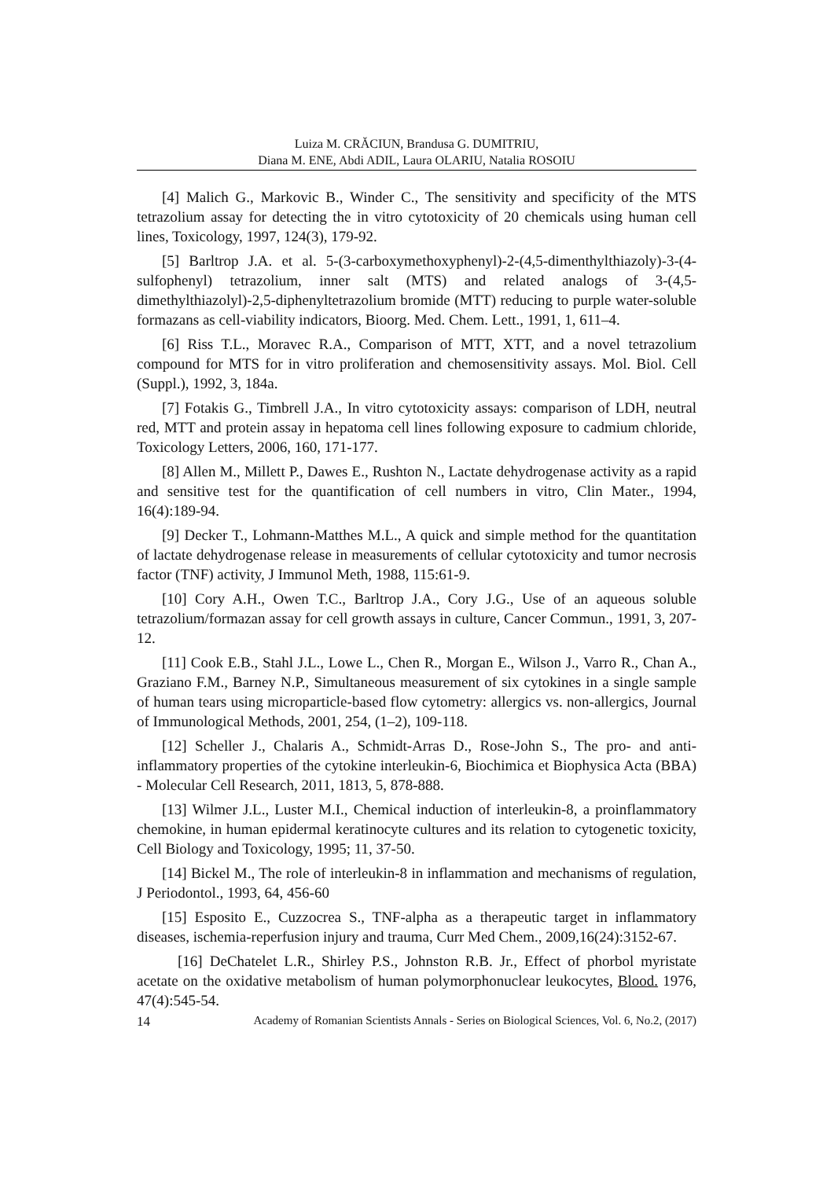Luiza M. CRĂCIUN, Brandusa G. DUMITRIU,
Diana M. ENE, Abdi ADIL, Laura OLARIU, Natalia ROSOIU
[4] Malich G., Markovic B., Winder C., The sensitivity and specificity of the MTS tetrazolium assay for detecting the in vitro cytotoxicity of 20 chemicals using human cell lines, Toxicology, 1997, 124(3), 179-92.
[5] Barltrop J.A. et al. 5-(3-carboxymethoxyphenyl)-2-(4,5-dimenthylthiazoly)-3-(4-sulfophenyl) tetrazolium, inner salt (MTS) and related analogs of 3-(4,5-dimethylthiazolyl)-2,5-diphenyltetrazolium bromide (MTT) reducing to purple water-soluble formazans as cell-viability indicators, Bioorg. Med. Chem. Lett., 1991, 1, 611–4.
[6] Riss T.L., Moravec R.A., Comparison of MTT, XTT, and a novel tetrazolium compound for MTS for in vitro proliferation and chemosensitivity assays. Mol. Biol. Cell (Suppl.), 1992, 3, 184a.
[7] Fotakis G., Timbrell J.A., In vitro cytotoxicity assays: comparison of LDH, neutral red, MTT and protein assay in hepatoma cell lines following exposure to cadmium chloride, Toxicology Letters, 2006, 160, 171-177.
[8] Allen M., Millett P., Dawes E., Rushton N., Lactate dehydrogenase activity as a rapid and sensitive test for the quantification of cell numbers in vitro, Clin Mater., 1994, 16(4):189-94.
[9] Decker T., Lohmann-Matthes M.L., A quick and simple method for the quantitation of lactate dehydrogenase release in measurements of cellular cytotoxicity and tumor necrosis factor (TNF) activity, J Immunol Meth, 1988, 115:61-9.
[10] Cory A.H., Owen T.C., Barltrop J.A., Cory J.G., Use of an aqueous soluble tetrazolium/formazan assay for cell growth assays in culture, Cancer Commun., 1991, 3, 207-12.
[11] Cook E.B., Stahl J.L., Lowe L., Chen R., Morgan E., Wilson J., Varro R., Chan A., Graziano F.M., Barney N.P., Simultaneous measurement of six cytokines in a single sample of human tears using microparticle-based flow cytometry: allergics vs. non-allergics, Journal of Immunological Methods, 2001, 254, (1–2), 109-118.
[12] Scheller J., Chalaris A., Schmidt-Arras D., Rose-John S., The pro- and anti-inflammatory properties of the cytokine interleukin-6, Biochimica et Biophysica Acta (BBA) - Molecular Cell Research, 2011, 1813, 5, 878-888.
[13] Wilmer J.L., Luster M.I., Chemical induction of interleukin-8, a proinflammatory chemokine, in human epidermal keratinocyte cultures and its relation to cytogenetic toxicity, Cell Biology and Toxicology, 1995; 11, 37-50.
[14] Bickel M., The role of interleukin-8 in inflammation and mechanisms of regulation, J Periodontol., 1993, 64, 456-60
[15] Esposito E., Cuzzocrea S., TNF-alpha as a therapeutic target in inflammatory diseases, ischemia-reperfusion injury and trauma, Curr Med Chem., 2009,16(24):3152-67.
[16] DeChatelet L.R., Shirley P.S., Johnston R.B. Jr., Effect of phorbol myristate acetate on the oxidative metabolism of human polymorphonuclear leukocytes, Blood. 1976, 47(4):545-54.
14 Academy of Romanian Scientists Annals - Series on Biological Sciences, Vol. 6, No.2, (2017)